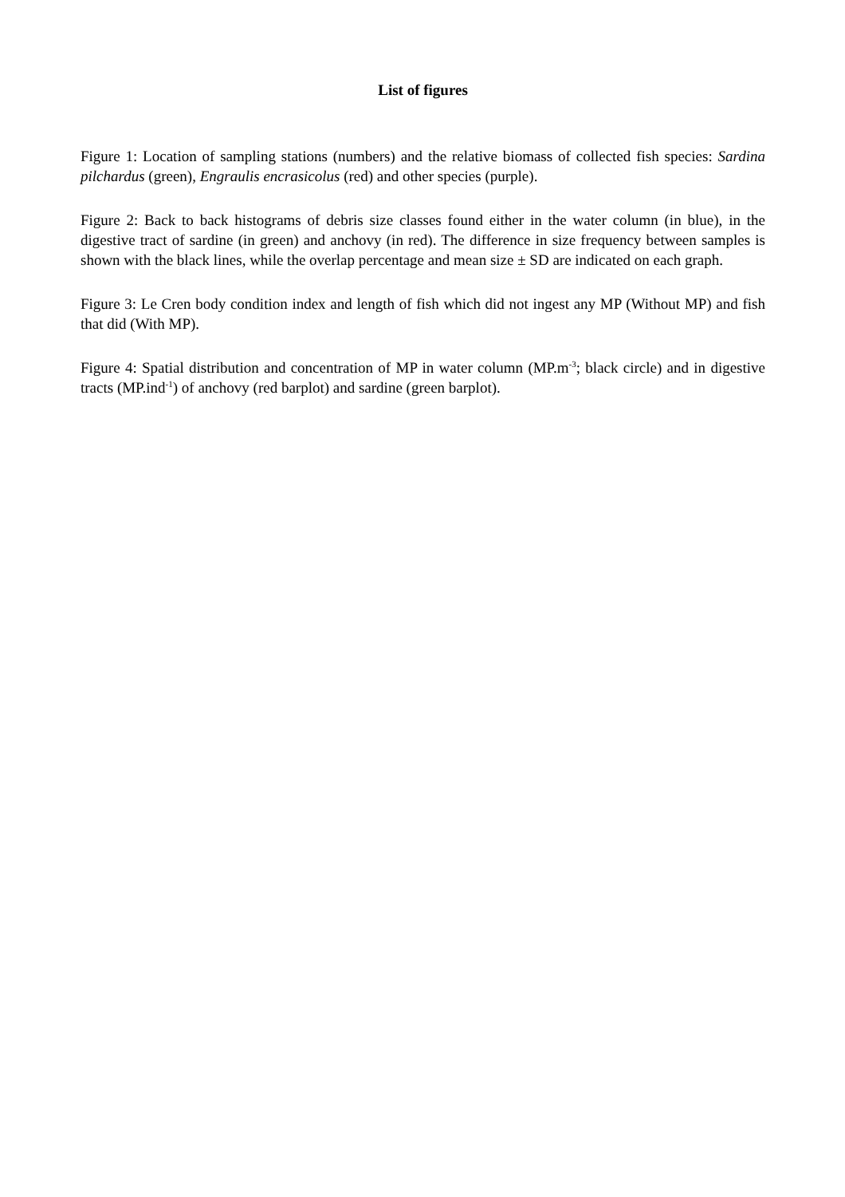List of figures
Figure 1: Location of sampling stations (numbers) and the relative biomass of collected fish species: Sardina pilchardus (green), Engraulis encrasicolus (red) and other species (purple).
Figure 2: Back to back histograms of debris size classes found either in the water column (in blue), in the digestive tract of sardine (in green) and anchovy (in red). The difference in size frequency between samples is shown with the black lines, while the overlap percentage and mean size ± SD are indicated on each graph.
Figure 3: Le Cren body condition index and length of fish which did not ingest any MP (Without MP) and fish that did (With MP).
Figure 4: Spatial distribution and concentration of MP in water column (MP.m<sup>-3</sup>; black circle) and in digestive tracts (MP.ind<sup>-1</sup>) of anchovy (red barplot) and sardine (green barplot).